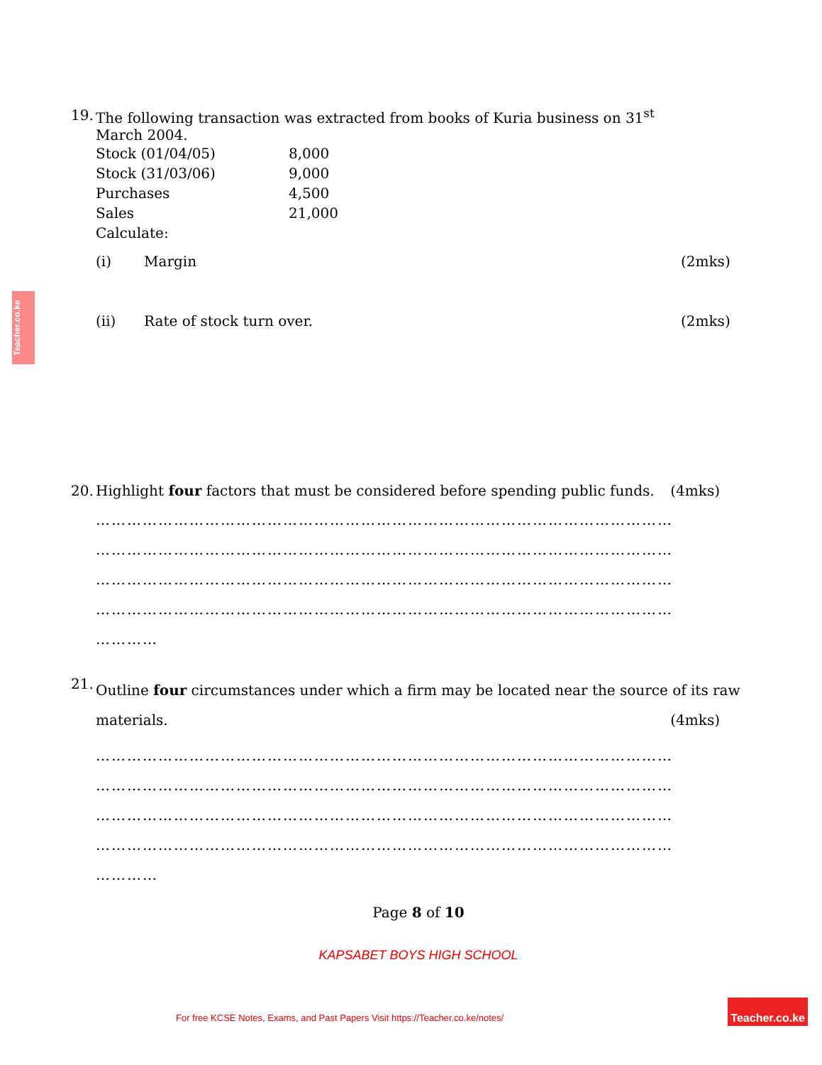Teacher.co.ke
19.
The following transaction was extracted from books of Kuria business on 31<sup>st</sup>
March 2004.
| Stock (01/04/05) | 8,000 |
| Stock (31/03/06) | 9,000 |
| Purchases | 4,500 |
| Sales | 21,000 |
| Calculate: | |
(i) Margin (2mks)
(ii) Rate of stock turn over. (2mks)
20.
Highlight four factors that must be considered before spending public funds. (4mks)
…………………………………………………………………………………………………
…………………………………………………………………………………………………
…………………………………………………………………………………………………
…………………………………………………………………………………………………
…………
21.
Outline four circumstances under which a firm may be located near the source of its raw
materials. (4mks)
…………………………………………………………………………………………………
…………………………………………………………………………………………………
…………………………………………………………………………………………………
…………………………………………………………………………………………………
…………
Page 8 of 10
KAPSABET BOYS HIGH SCHOOL
For free KCSE Notes, Exams, and Past Papers Visit https://Teacher.co.ke/notes/
Teacher.co.ke